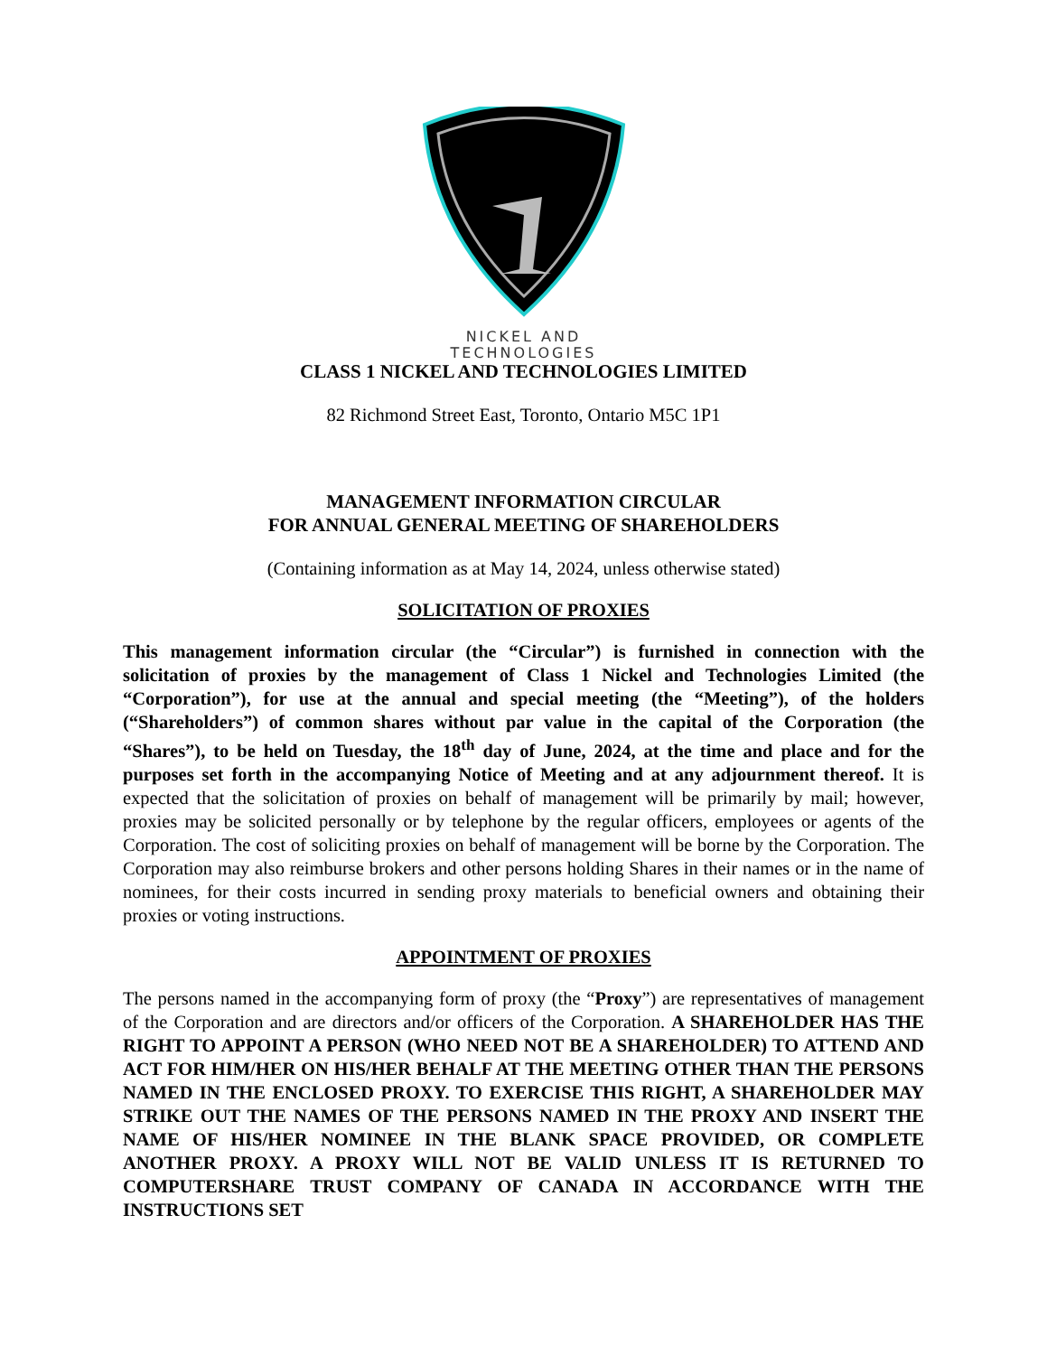NICKEL AND
TECHNOLOGIES
CLASS 1 NICKEL AND TECHNOLOGIES LIMITED
82 Richmond Street East, Toronto, Ontario M5C 1P1
MANAGEMENT INFORMATION CIRCULAR
FOR ANNUAL GENERAL MEETING OF SHAREHOLDERS
(Containing information as at May 14, 2024, unless otherwise stated)
SOLICITATION OF PROXIES
This management information circular (the “Circular”) is furnished in connection with the solicitation of proxies by the management of Class 1 Nickel and Technologies Limited (the “Corporation”), for use at the annual and special meeting (the “Meeting”), of the holders (“Shareholders”) of common shares without par value in the capital of the Corporation (the “Shares”), to be held on Tuesday, the 18<sup>th</sup> day of June, 2024, at the time and place and for the purposes set forth in the accompanying Notice of Meeting and at any adjournment thereof. It is expected that the solicitation of proxies on behalf of management will be primarily by mail; however, proxies may be solicited personally or by telephone by the regular officers, employees or agents of the Corporation. The cost of soliciting proxies on behalf of management will be borne by the Corporation. The Corporation may also reimburse brokers and other persons holding Shares in their names or in the name of nominees, for their costs incurred in sending proxy materials to beneficial owners and obtaining their proxies or voting instructions.
APPOINTMENT OF PROXIES
The persons named in the accompanying form of proxy (the “Proxy”) are representatives of management of the Corporation and are directors and/or officers of the Corporation. A SHAREHOLDER HAS THE RIGHT TO APPOINT A PERSON (WHO NEED NOT BE A SHAREHOLDER) TO ATTEND AND ACT FOR HIM/HER ON HIS/HER BEHALF AT THE MEETING OTHER THAN THE PERSONS NAMED IN THE ENCLOSED PROXY. TO EXERCISE THIS RIGHT, A SHAREHOLDER MAY STRIKE OUT THE NAMES OF THE PERSONS NAMED IN THE PROXY AND INSERT THE NAME OF HIS/HER NOMINEE IN THE BLANK SPACE PROVIDED, OR COMPLETE ANOTHER PROXY. A PROXY WILL NOT BE VALID UNLESS IT IS RETURNED TO COMPUTERSHARE TRUST COMPANY OF CANADA IN ACCORDANCE WITH THE INSTRUCTIONS SET